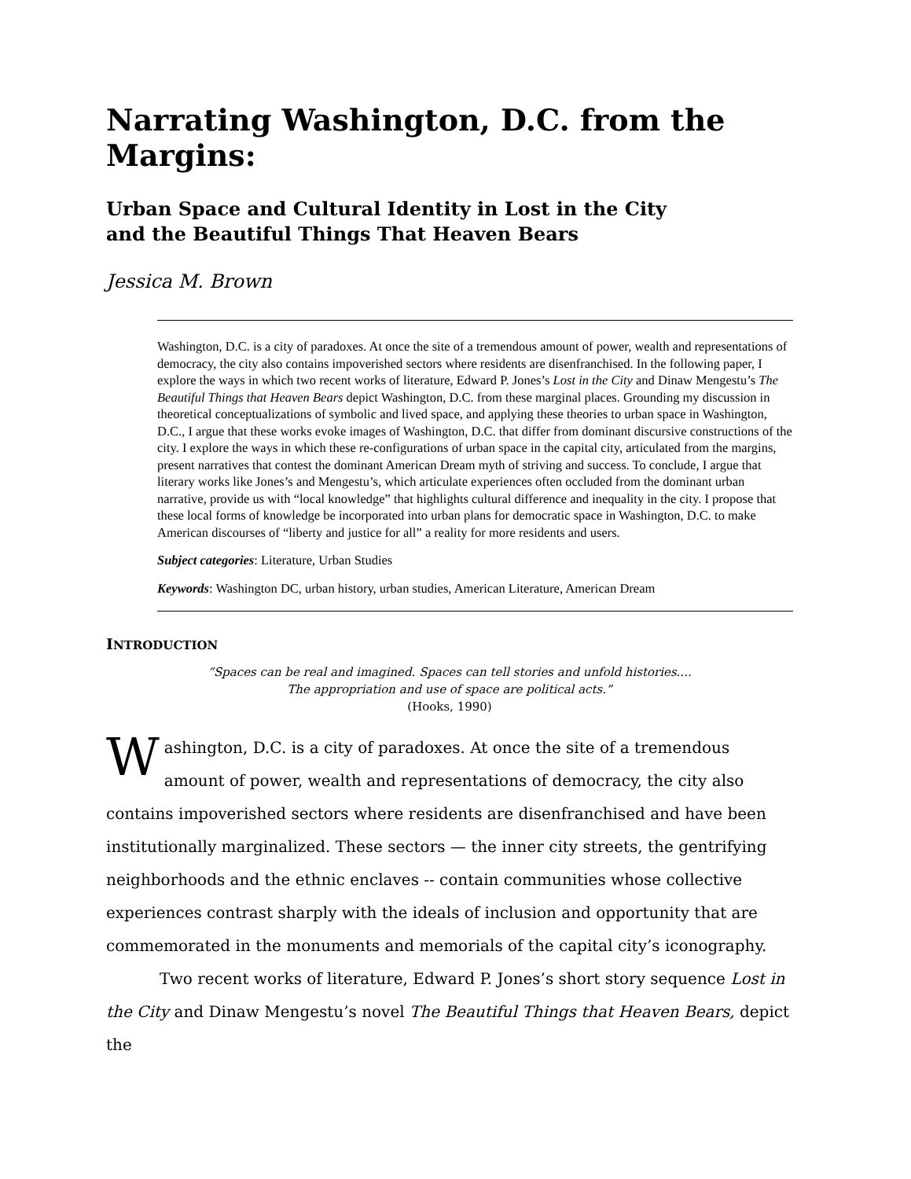Narrating Washington, D.C. from the Margins:
Urban Space and Cultural Identity in Lost in the City
and the Beautiful Things That Heaven Bears
Jessica M. Brown
Washington, D.C. is a city of paradoxes. At once the site of a tremendous amount of power, wealth and representations of democracy, the city also contains impoverished sectors where residents are disenfranchised. In the following paper, I explore the ways in which two recent works of literature, Edward P. Jones’s Lost in the City and Dinaw Mengestu’s The Beautiful Things that Heaven Bears depict Washington, D.C. from these marginal places. Grounding my discussion in theoretical conceptualizations of symbolic and lived space, and applying these theories to urban space in Washington, D.C., I argue that these works evoke images of Washington, D.C. that differ from dominant discursive constructions of the city. I explore the ways in which these re-configurations of urban space in the capital city, articulated from the margins, present narratives that contest the dominant American Dream myth of striving and success. To conclude, I argue that literary works like Jones’s and Mengestu’s, which articulate experiences often occluded from the dominant urban narrative, provide us with “local knowledge” that highlights cultural difference and inequality in the city. I propose that these local forms of knowledge be incorporated into urban plans for democratic space in Washington, D.C. to make American discourses of “liberty and justice for all” a reality for more residents and users.
Subject categories: Literature, Urban Studies
Keywords: Washington DC, urban history, urban studies, American Literature, American Dream
INTRODUCTION
“Spaces can be real and imagined. Spaces can tell stories and unfold histories....
The appropriation and use of space are political acts.”
(Hooks, 1990)
Washington, D.C. is a city of paradoxes. At once the site of a tremendous amount of power, wealth and representations of democracy, the city also contains impoverished sectors where residents are disenfranchised and have been institutionally marginalized. These sectors — the inner city streets, the gentrifying neighborhoods and the ethnic enclaves -- contain communities whose collective experiences contrast sharply with the ideals of inclusion and opportunity that are commemorated in the monuments and memorials of the capital city’s iconography.
Two recent works of literature, Edward P. Jones’s short story sequence Lost in the City and Dinaw Mengestu’s novel The Beautiful Things that Heaven Bears, depict the